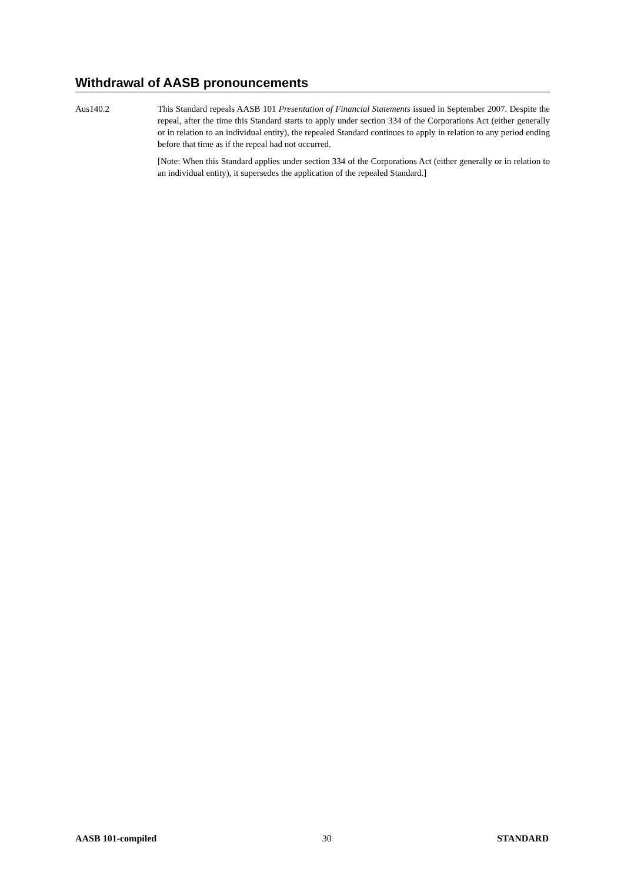Withdrawal of AASB pronouncements
Aus140.2 This Standard repeals AASB 101 Presentation of Financial Statements issued in September 2007. Despite the repeal, after the time this Standard starts to apply under section 334 of the Corporations Act (either generally or in relation to an individual entity), the repealed Standard continues to apply in relation to any period ending before that time as if the repeal had not occurred.
[Note: When this Standard applies under section 334 of the Corporations Act (either generally or in relation to an individual entity), it supersedes the application of the repealed Standard.]
AASB 101-compiled 30 STANDARD